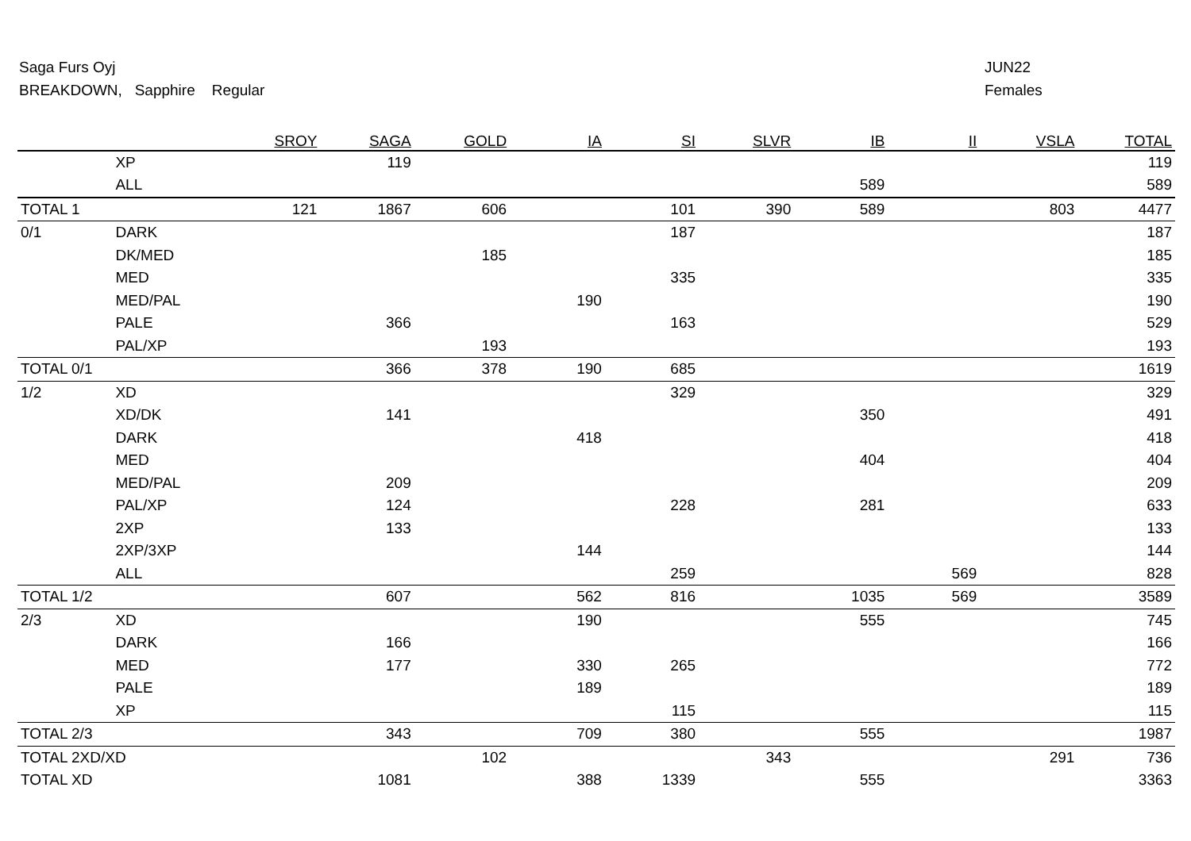Saga Furs Oyj
BREAKDOWN, Sapphire Regular
JUN22
Females
| | | SROY | SAGA | GOLD | IA | SI | SLVR | IB | II | VSLA | TOTAL |
| --- | --- | --- | --- | --- | --- | --- | --- | --- | --- | --- | --- |
| | XP | | 119 | | | | | | | | 119 |
| | ALL | | | | | | | 589 | | | 589 |
| TOTAL 1 | | 121 | 1867 | 606 | | 101 | 390 | 589 | | 803 | 4477 |
| 0/1 | DARK | | | | | 187 | | | | | 187 |
| | DK/MED | | | 185 | | | | | | | 185 |
| | MED | | | | | 335 | | | | | 335 |
| | MED/PAL | | | | 190 | | | | | | 190 |
| | PALE | | 366 | | | 163 | | | | | 529 |
| | PAL/XP | | | 193 | | | | | | | 193 |
| TOTAL 0/1 | | | 366 | 378 | 190 | 685 | | | | | 1619 |
| 1/2 | XD | | | | | 329 | | | | | 329 |
| | XD/DK | | 141 | | | | | 350 | | | 491 |
| | DARK | | | | 418 | | | | | | 418 |
| | MED | | | | | | | 404 | | | 404 |
| | MED/PAL | | 209 | | | | | | | | 209 |
| | PAL/XP | | 124 | | | 228 | | 281 | | | 633 |
| | 2XP | | 133 | | | | | | | | 133 |
| | 2XP/3XP | | | | 144 | | | | | | 144 |
| | ALL | | | | | 259 | | | 569 | | 828 |
| TOTAL 1/2 | | | 607 | | 562 | 816 | | 1035 | 569 | | 3589 |
| 2/3 | XD | | | | 190 | | | 555 | | | 745 |
| | DARK | | 166 | | | | | | | | 166 |
| | MED | | 177 | | 330 | 265 | | | | | 772 |
| | PALE | | | | 189 | | | | | | 189 |
| | XP | | | | | 115 | | | | | 115 |
| TOTAL 2/3 | | | 343 | | 709 | 380 | | 555 | | | 1987 |
| TOTAL 2XD/XD | | | | 102 | | | 343 | | | 291 | 736 |
| TOTAL XD | | | 1081 | | 388 | 1339 | | 555 | | | 3363 |